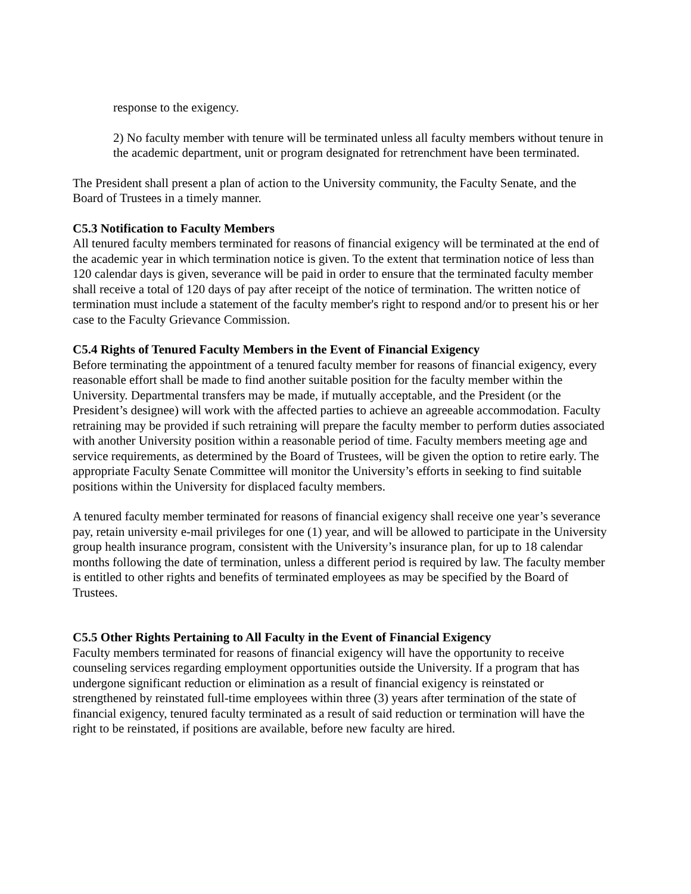response to the exigency.
2) No faculty member with tenure will be terminated unless all faculty members without tenure in the academic department, unit or program designated for retrenchment have been terminated.
The President shall present a plan of action to the University community, the Faculty Senate, and the Board of Trustees in a timely manner.
C5.3 Notification to Faculty Members
All tenured faculty members terminated for reasons of financial exigency will be terminated at the end of the academic year in which termination notice is given. To the extent that termination notice of less than 120 calendar days is given, severance will be paid in order to ensure that the terminated faculty member shall receive a total of 120 days of pay after receipt of the notice of termination. The written notice of termination must include a statement of the faculty member's right to respond and/or to present his or her case to the Faculty Grievance Commission.
C5.4 Rights of Tenured Faculty Members in the Event of Financial Exigency
Before terminating the appointment of a tenured faculty member for reasons of financial exigency, every reasonable effort shall be made to find another suitable position for the faculty member within the University. Departmental transfers may be made, if mutually acceptable, and the President (or the President’s designee) will work with the affected parties to achieve an agreeable accommodation. Faculty retraining may be provided if such retraining will prepare the faculty member to perform duties associated with another University position within a reasonable period of time. Faculty members meeting age and service requirements, as determined by the Board of Trustees, will be given the option to retire early. The appropriate Faculty Senate Committee will monitor the University’s efforts in seeking to find suitable positions within the University for displaced faculty members.
A tenured faculty member terminated for reasons of financial exigency shall receive one year’s severance pay, retain university e-mail privileges for one (1) year, and will be allowed to participate in the University group health insurance program, consistent with the University’s insurance plan, for up to 18 calendar months following the date of termination, unless a different period is required by law. The faculty member is entitled to other rights and benefits of terminated employees as may be specified by the Board of Trustees.
C5.5 Other Rights Pertaining to All Faculty in the Event of Financial Exigency
Faculty members terminated for reasons of financial exigency will have the opportunity to receive counseling services regarding employment opportunities outside the University. If a program that has undergone significant reduction or elimination as a result of financial exigency is reinstated or strengthened by reinstated full-time employees within three (3) years after termination of the state of financial exigency, tenured faculty terminated as a result of said reduction or termination will have the right to be reinstated, if positions are available, before new faculty are hired.